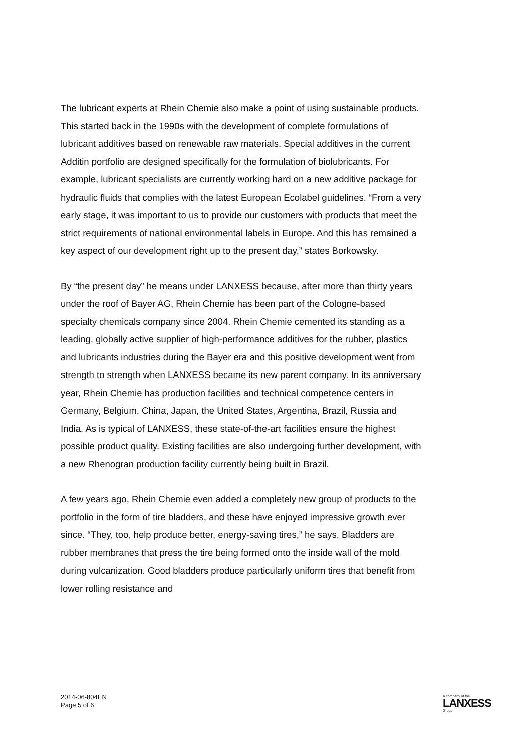The lubricant experts at Rhein Chemie also make a point of using sustainable products. This started back in the 1990s with the development of complete formulations of lubricant additives based on renewable raw materials. Special additives in the current Additin portfolio are designed specifically for the formulation of biolubricants. For example, lubricant specialists are currently working hard on a new additive package for hydraulic fluids that complies with the latest European Ecolabel guidelines. “From a very early stage, it was important to us to provide our customers with products that meet the strict requirements of national environmental labels in Europe. And this has remained a key aspect of our development right up to the present day,” states Borkowsky.
By “the present day” he means under LANXESS because, after more than thirty years under the roof of Bayer AG, Rhein Chemie has been part of the Cologne-based specialty chemicals company since 2004. Rhein Chemie cemented its standing as a leading, globally active supplier of high-performance additives for the rubber, plastics and lubricants industries during the Bayer era and this positive development went from strength to strength when LANXESS became its new parent company. In its anniversary year, Rhein Chemie has production facilities and technical competence centers in Germany, Belgium, China, Japan, the United States, Argentina, Brazil, Russia and India. As is typical of LANXESS, these state-of-the-art facilities ensure the highest possible product quality. Existing facilities are also undergoing further development, with a new Rhenogran production facility currently being built in Brazil.
A few years ago, Rhein Chemie even added a completely new group of products to the portfolio in the form of tire bladders, and these have enjoyed impressive growth ever since. “They, too, help produce better, energy-saving tires,” he says. Bladders are rubber membranes that press the tire being formed onto the inside wall of the mold during vulcanization. Good bladders produce particularly uniform tires that benefit from lower rolling resistance and
2014-06-804EN
Page 5 of 6
A company of the
LANXESS
Group